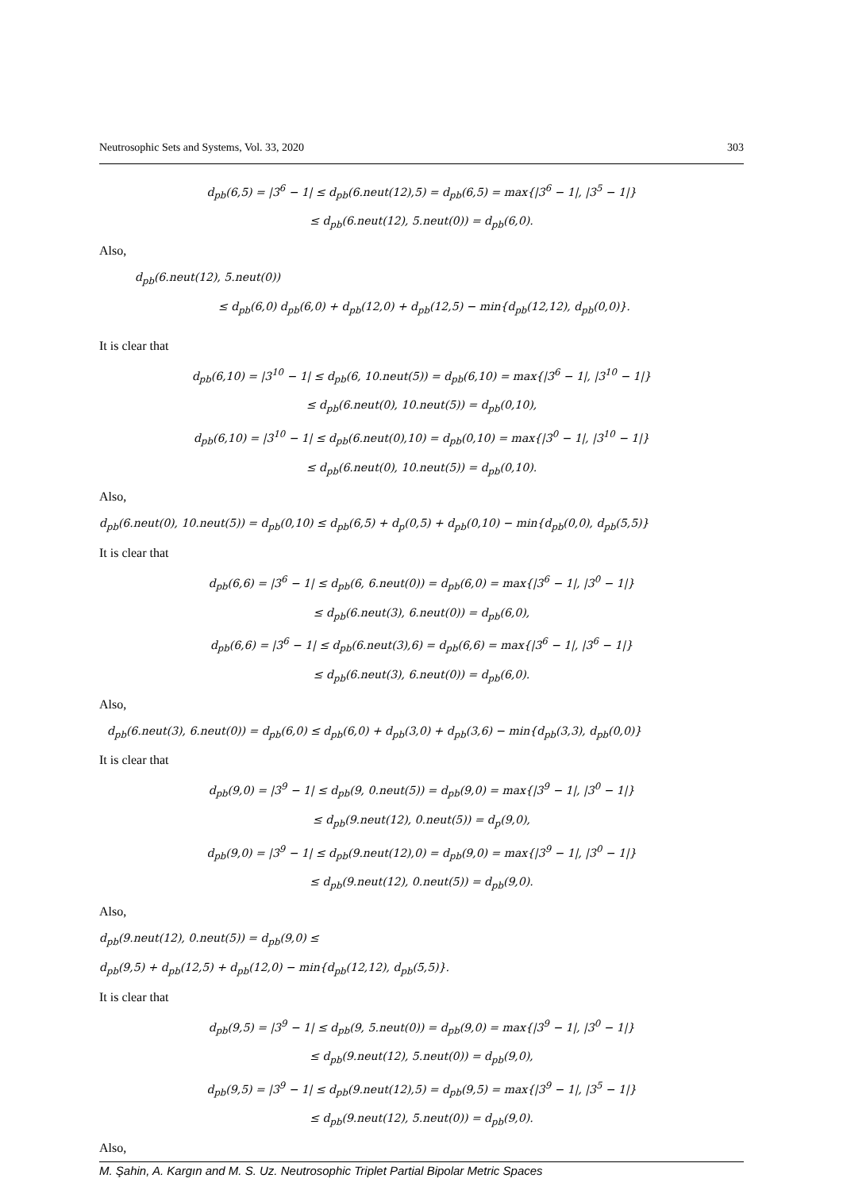Neutrosophic Sets and Systems, Vol. 33, 2020 303
d<sub>pb</sub>(6,5) = |3<sup>6</sup> − 1| ≤ d<sub>pb</sub>(6.neut(12),5) = d<sub>pb</sub>(6,5) = max{|3<sup>6</sup> − 1|, |3<sup>5</sup> − 1|}
≤ d<sub>pb</sub>(6.neut(12), 5.neut(0)) = d<sub>pb</sub>(6,0).
Also,
d<sub>pb</sub>(6.neut(12), 5.neut(0))
≤ d<sub>pb</sub>(6,0) d<sub>pb</sub>(6,0) + d<sub>pb</sub>(12,0) + d<sub>pb</sub>(12,5) − min{d<sub>pb</sub>(12,12), d<sub>pb</sub>(0,0)}.
It is clear that
d<sub>pb</sub>(6,10) = |3<sup>10</sup> − 1| ≤ d<sub>pb</sub>(6, 10.neut(5)) = d<sub>pb</sub>(6,10) = max{|3<sup>6</sup> − 1|, |3<sup>10</sup> − 1|}
≤ d<sub>pb</sub>(6.neut(0), 10.neut(5)) = d<sub>pb</sub>(0,10),
d<sub>pb</sub>(6,10) = |3<sup>10</sup> − 1| ≤ d<sub>pb</sub>(6.neut(0),10) = d<sub>pb</sub>(0,10) = max{|3<sup>0</sup> − 1|, |3<sup>10</sup> − 1|}
≤ d<sub>pb</sub>(6.neut(0), 10.neut(5)) = d<sub>pb</sub>(0,10).
Also,
d<sub>pb</sub>(6.neut(0), 10.neut(5)) = d<sub>pb</sub>(0,10) ≤ d<sub>pb</sub>(6,5) + d<sub>p</sub>(0,5) + d<sub>pb</sub>(0,10) − min{d<sub>pb</sub>(0,0), d<sub>pb</sub>(5,5)}
It is clear that
d<sub>pb</sub>(6,6) = |3<sup>6</sup> − 1| ≤ d<sub>pb</sub>(6, 6.neut(0)) = d<sub>pb</sub>(6,0) = max{|3<sup>6</sup> − 1|, |3<sup>0</sup> − 1|}
≤ d<sub>pb</sub>(6.neut(3), 6.neut(0)) = d<sub>pb</sub>(6,0),
d<sub>pb</sub>(6,6) = |3<sup>6</sup> − 1| ≤ d<sub>pb</sub>(6.neut(3),6) = d<sub>pb</sub>(6,6) = max{|3<sup>6</sup> − 1|, |3<sup>6</sup> − 1|}
≤ d<sub>pb</sub>(6.neut(3), 6.neut(0)) = d<sub>pb</sub>(6,0).
Also,
d<sub>pb</sub>(6.neut(3), 6.neut(0)) = d<sub>pb</sub>(6,0) ≤ d<sub>pb</sub>(6,0) + d<sub>pb</sub>(3,0) + d<sub>pb</sub>(3,6) − min{d<sub>pb</sub>(3,3), d<sub>pb</sub>(0,0)}
It is clear that
d<sub>pb</sub>(9,0) = |3<sup>9</sup> − 1| ≤ d<sub>pb</sub>(9, 0.neut(5)) = d<sub>pb</sub>(9,0) = max{|3<sup>9</sup> − 1|, |3<sup>0</sup> − 1|}
≤ d<sub>pb</sub>(9.neut(12), 0.neut(5)) = d<sub>p</sub>(9,0),
d<sub>pb</sub>(9,0) = |3<sup>9</sup> − 1| ≤ d<sub>pb</sub>(9.neut(12),0) = d<sub>pb</sub>(9,0) = max{|3<sup>9</sup> − 1|, |3<sup>0</sup> − 1|}
≤ d<sub>pb</sub>(9.neut(12), 0.neut(5)) = d<sub>pb</sub>(9,0).
Also,
d<sub>pb</sub>(9.neut(12), 0.neut(5)) = d<sub>pb</sub>(9,0) ≤
d<sub>pb</sub>(9,5) + d<sub>pb</sub>(12,5) + d<sub>pb</sub>(12,0) − min{d<sub>pb</sub>(12,12), d<sub>pb</sub>(5,5)}.
It is clear that
d<sub>pb</sub>(9,5) = |3<sup>9</sup> − 1| ≤ d<sub>pb</sub>(9, 5.neut(0)) = d<sub>pb</sub>(9,0) = max{|3<sup>9</sup> − 1|, |3<sup>0</sup> − 1|}
≤ d<sub>pb</sub>(9.neut(12), 5.neut(0)) = d<sub>pb</sub>(9,0),
d<sub>pb</sub>(9,5) = |3<sup>9</sup> − 1| ≤ d<sub>pb</sub>(9.neut(12),5) = d<sub>pb</sub>(9,5) = max{|3<sup>9</sup> − 1|, |3<sup>5</sup> − 1|}
≤ d<sub>pb</sub>(9.neut(12), 5.neut(0)) = d<sub>pb</sub>(9,0).
Also,
M. Şahin, A. Kargın and M. S. Uz. Neutrosophic Triplet Partial Bipolar Metric Spaces